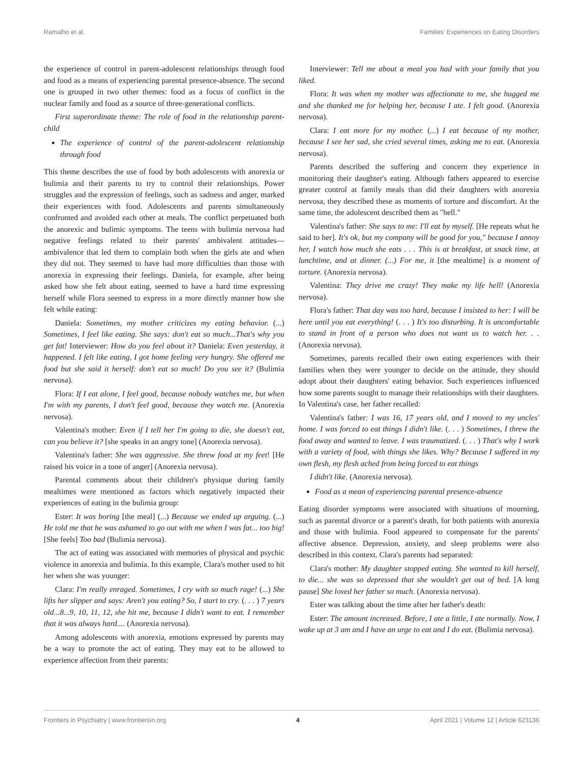Ramalho et al. Families' Experiences on Eating Disorders
the experience of control in parent-adolescent relationships through food and food as a means of experiencing parental presence-absence. The second one is grouped in two other themes: food as a focus of conflict in the nuclear family and food as a source of three-generational conflicts.
First superordinate theme: The role of food in the relationship parent-child
The experience of control of the parent-adolescent relationship through food
This theme describes the use of food by both adolescents with anorexia or bulimia and their parents to try to control their relationships. Power struggles and the expression of feelings, such as sadness and anger, marked their experiences with food. Adolescents and parents simultaneously confronted and avoided each other at meals. The conflict perpetuated both the anorexic and bulimic symptoms. The teens with bulimia nervosa had negative feelings related to their parents' ambivalent attitudes—ambivalence that led them to complain both when the girls ate and when they did not. They seemed to have had more difficulties than those with anorexia in expressing their feelings. Daniela, for example, after being asked how she felt about eating, seemed to have a hard time expressing herself while Flora seemed to express in a more directly manner how she felt while eating:
Daniela: Sometimes, my mother criticizes my eating behavior. (...) Sometimes, I feel like eating. She says: don't eat so much...That's why you get fat! Interviewer: How do you feel about it? Daniela: Even yesterday, it happened. I felt like eating, I got home feeling very hungry. She offered me food but she said it herself: don't eat so much! Do you see it? (Bulimia nervosa).
Flora: If I eat alone, I feel good, because nobody watches me, but when I'm with my parents, I don't feel good, because they watch me. (Anorexia nervosa).
Valentina's mother: Even if I tell her I'm going to die, she doesn't eat, can you believe it? [she speaks in an angry tone] (Anorexia nervosa).
Valentina's father: She was aggressive. She threw food at my feet! [He raised his voice in a tone of anger] (Anorexia nervosa).
Parental comments about their children's physique during family mealtimes were mentioned as factors which negatively impacted their experiences of eating in the bulimia group:
Ester: It was boring [the meal] (...) Because we ended up arguing. (...) He told me that he was ashamed to go out with me when I was fat... too big! [She feels] Too bad (Bulimia nervosa).
The act of eating was associated with memories of physical and psychic violence in anorexia and bulimia. In this example, Clara's mother used to hit her when she was younger:
Clara: I'm really enraged. Sometimes, I cry with so much rage! (...) She lifts her slipper and says: Aren't you eating? So, I start to cry. (. . . ) 7 years old...8...9, 10, 11, 12, she hit me, because I didn't want to eat. I remember that it was always hard.... (Anorexia nervosa).
Among adolescents with anorexia, emotions expressed by parents may be a way to promote the act of eating. They may eat to be allowed to experience affection from their parents:
Interviewer: Tell me about a meal you had with your family that you liked.
Flora: It was when my mother was affectionate to me, she hugged me and she thanked me for helping her, because I ate. I felt good. (Anorexia nervosa).
Clara: I eat more for my mother. (...) I eat because of my mother, because I see her sad, she cried several times, asking me to eat. (Anorexia nervosa).
Parents described the suffering and concern they experience in monitoring their daughter's eating. Although fathers appeared to exercise greater control at family meals than did their daughters with anorexia nervosa, they described these as moments of torture and discomfort. At the same time, the adolescent described them as "hell."
Valentina's father: She says to me: I'll eat by myself. [He repeats what he said to her]. It's ok, but my company will be good for you," because I annoy her, I watch how much she eats . . . This is at breakfast, at snack time, at lunchtime, and at dinner. (...) For me, it [the mealtime] is a moment of torture. (Anorexia nervosa).
Valentina: They drive me crazy! They make my life hell! (Anorexia nervosa).
Flora's father: That day was too hard, because I insisted to her: I will be here until you eat everything! (. . . ) It's too disturbing. It is uncomfortable to stand in front of a person who does not want us to watch her. . . (Anorexia nervosa).
Sometimes, parents recalled their own eating experiences with their families when they were younger to decide on the attitude, they should adopt about their daughters' eating behavior. Such experiences influenced how some parents sought to manage their relationships with their daughters. In Valentina's case, her father recalled:
Valentina's father: I was 16, 17 years old, and I moved to my uncles' home. I was forced to eat things I didn't like. (. . . ) Sometimes, I threw the food away and wanted to leave. I was traumatized. (. . . ) That's why I work with a variety of food, with things she likes. Why? Because I suffered in my own flesh, my flesh ached from being forced to eat things
I didn't like. (Anorexia nervosa).
Food as a mean of experiencing parental presence-absence
Eating disorder symptoms were associated with situations of mourning, such as parental divorce or a parent's death, for both patients with anorexia and those with bulimia. Food appeared to compensate for the parents' affective absence. Depression, anxiety, and sleep problems were also described in this context. Clara's parents had separated:
Clara's mother: My daughter stopped eating. She wanted to kill herself, to die... she was so depressed that she wouldn't get out of bed. [A long pause] She loved her father so much. (Anorexia nervosa).
Ester was talking about the time after her father's death:
Ester: The amount increased. Before, I ate a little, I ate normally. Now, I wake up at 3 am and I have an urge to eat and I do eat. (Bulimia nervosa).
Frontiers in Psychiatry | www.frontiersin.org 4 April 2021 | Volume 12 | Article 623136